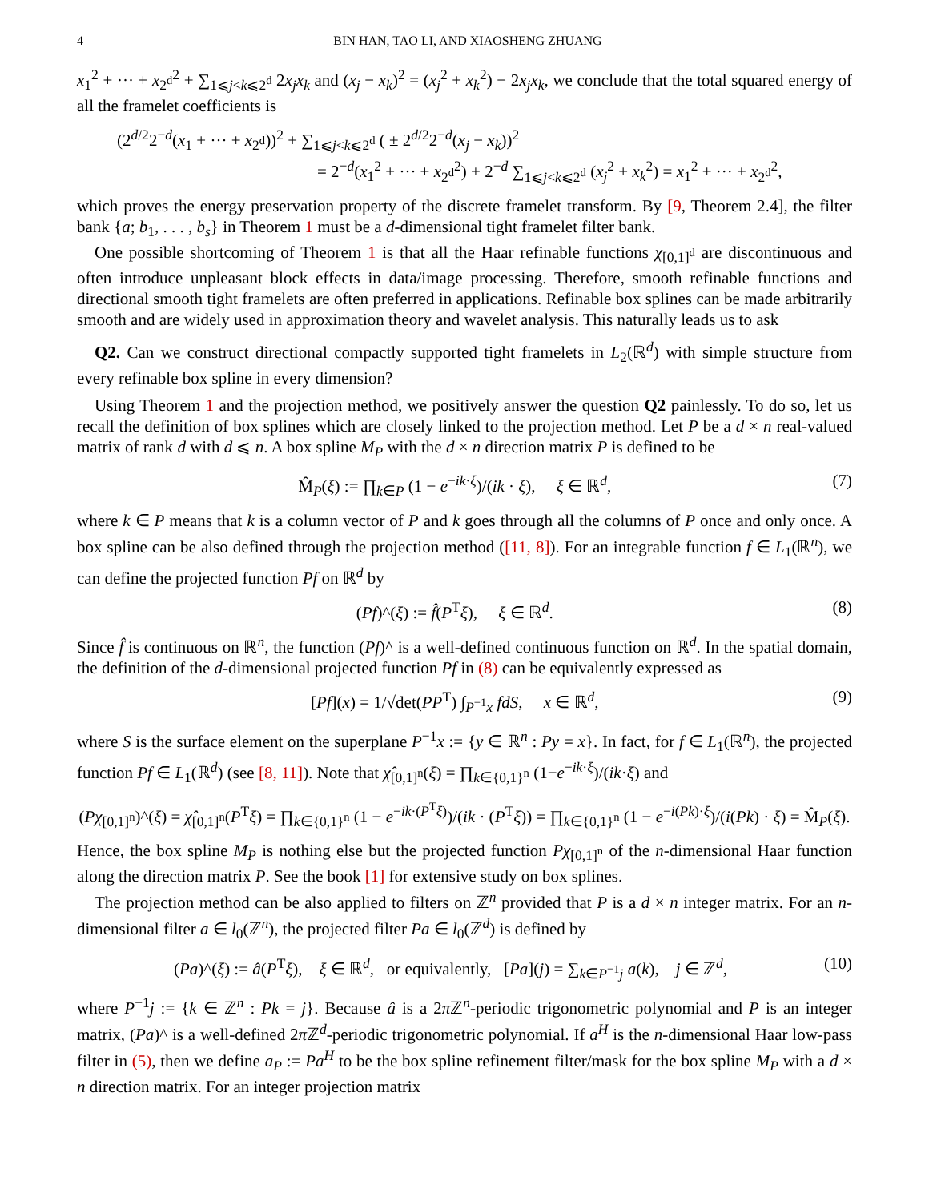4 BIN HAN, TAO LI, AND XIAOSHENG ZHUANG
x<sub>1</sub><sup>2</sup> + ··· + x<sub>2<sup>d</sup></sub><sup>2</sup> + ∑<sub>1⩽j<k⩽2<sup>d</sup></sub> 2x<sub>j</sub>x<sub>k</sub> and (x<sub>j</sub> − x<sub>k</sub>)<sup>2</sup> = (x<sub>j</sub><sup>2</sup> + x<sub>k</sub><sup>2</sup>) − 2x<sub>j</sub>x<sub>k</sub>, we conclude that the total squared energy of all the framelet coefficients is
(2<sup>d/2</sup>2<sup>−d</sup>(x<sub>1</sub> + ··· + x<sub>2<sup>d</sup></sub>))<sup>2</sup> + ∑<sub>1⩽j<k⩽2<sup>d</sup></sub> ( ± 2<sup>d/2</sup>2<sup>−d</sup>(x<sub>j</sub> − x<sub>k</sub>))<sup>2</sup>
= 2<sup>−d</sup>(x<sub>1</sub><sup>2</sup> + ··· + x<sub>2<sup>d</sup></sub><sup>2</sup>) + 2<sup>−d</sup> ∑<sub>1⩽j<k⩽2<sup>d</sup></sub> (x<sub>j</sub><sup>2</sup> + x<sub>k</sub><sup>2</sup>) = x<sub>1</sub><sup>2</sup> + ··· + x<sub>2<sup>d</sup></sub><sup>2</sup>,
which proves the energy preservation property of the discrete framelet transform. By [9, Theorem 2.4], the filter bank {a; b<sub>1</sub>, . . . , b<sub>s</sub>} in Theorem 1 must be a d-dimensional tight framelet filter bank.
One possible shortcoming of Theorem 1 is that all the Haar refinable functions χ<sub>[0,1]<sup>d</sup></sub> are discontinuous and often introduce unpleasant block effects in data/image processing. Therefore, smooth refinable functions and directional smooth tight framelets are often preferred in applications. Refinable box splines can be made arbitrarily smooth and are widely used in approximation theory and wavelet analysis. This naturally leads us to ask
Q2. Can we construct directional compactly supported tight framelets in L<sub>2</sub>(ℝ<sup>d</sup>) with simple structure from every refinable box spline in every dimension?
Using Theorem 1 and the projection method, we positively answer the question Q2 painlessly. To do so, let us recall the definition of box splines which are closely linked to the projection method. Let P be a d × n real-valued matrix of rank d with d ⩽ n. A box spline M<sub>P</sub> with the d × n direction matrix P is defined to be
M̂<sub>P</sub>(ξ) := ∏<sub>k∈P</sub> (1 − e<sup>−ik·ξ</sup>)/(ik · ξ), ξ ∈ ℝ<sup>d</sup>, (7)
where k ∈ P means that k is a column vector of P and k goes through all the columns of P once and only once. A box spline can be also defined through the projection method ([11, 8]). For an integrable function f ∈ L<sub>1</sub>(ℝ<sup>n</sup>), we can define the projected function Pf on ℝ<sup>d</sup> by
(Pf)^(ξ) := f̂(P<sup>T</sup>ξ), ξ ∈ ℝ<sup>d</sup>. (8)
Since f̂ is continuous on ℝ<sup>n</sup>, the function (Pf)^ is a well-defined continuous function on ℝ<sup>d</sup>. In the spatial domain, the definition of the d-dimensional projected function Pf in (8) can be equivalently expressed as
[Pf](x) = 1/√det(PP<sup>T</sup>) ∫<sub>P<sup>−1</sup>x</sub> fdS, x ∈ ℝ<sup>d</sup>, (9)
where S is the surface element on the superplane P<sup>−1</sup>x := {y ∈ ℝ<sup>n</sup> : Py = x}. In fact, for f ∈ L<sub>1</sub>(ℝ<sup>n</sup>), the projected function Pf ∈ L<sub>1</sub>(ℝ<sup>d</sup>) (see [8, 11]). Note that χ̂<sub>[0,1]<sup>n</sup></sub>(ξ) = ∏<sub>k∈{0,1}<sup>n</sup></sub> (1−e<sup>−ik·ξ</sup>)/(ik·ξ) and
(Pχ<sub>[0,1]<sup>n</sup></sub>)^(ξ) = χ̂<sub>[0,1]<sup>n</sup></sub>(P<sup>T</sup>ξ) = ∏<sub>k∈{0,1}<sup>n</sup></sub> (1 − e<sup>−ik·(P<sup>T</sup>ξ)</sup>)/(ik · (P<sup>T</sup>ξ)) = ∏<sub>k∈{0,1}<sup>n</sup></sub> (1 − e<sup>−i(Pk)·ξ</sup>)/(i(Pk) · ξ) = M̂<sub>P</sub>(ξ).
Hence, the box spline M<sub>P</sub> is nothing else but the projected function Pχ<sub>[0,1]<sup>n</sup></sub> of the n-dimensional Haar function along the direction matrix P. See the book [1] for extensive study on box splines.
The projection method can be also applied to filters on ℤ<sup>n</sup> provided that P is a d × n integer matrix. For an n-dimensional filter a ∈ l<sub>0</sub>(ℤ<sup>n</sup>), the projected filter Pa ∈ l<sub>0</sub>(ℤ<sup>d</sup>) is defined by
(Pa)^(ξ) := â(P<sup>T</sup>ξ), ξ ∈ ℝ<sup>d</sup>, or equivalently, [Pa](j) = ∑<sub>k∈P<sup>−1</sup>j</sub> a(k), j ∈ ℤ<sup>d</sup>, (10)
where P<sup>−1</sup>j := {k ∈ ℤ<sup>n</sup> : Pk = j}. Because â is a 2π ℤ<sup>n</sup>-periodic trigonometric polynomial and P is an integer matrix, (Pa)^ is a well-defined 2π ℤ<sup>d</sup>-periodic trigonometric polynomial. If a<sup>H</sup> is the n-dimensional Haar low-pass filter in (5), then we define a<sub>P</sub> := Pa<sup>H</sup> to be the box spline refinement filter/mask for the box spline M<sub>P</sub> with a d × n direction matrix. For an integer projection matrix